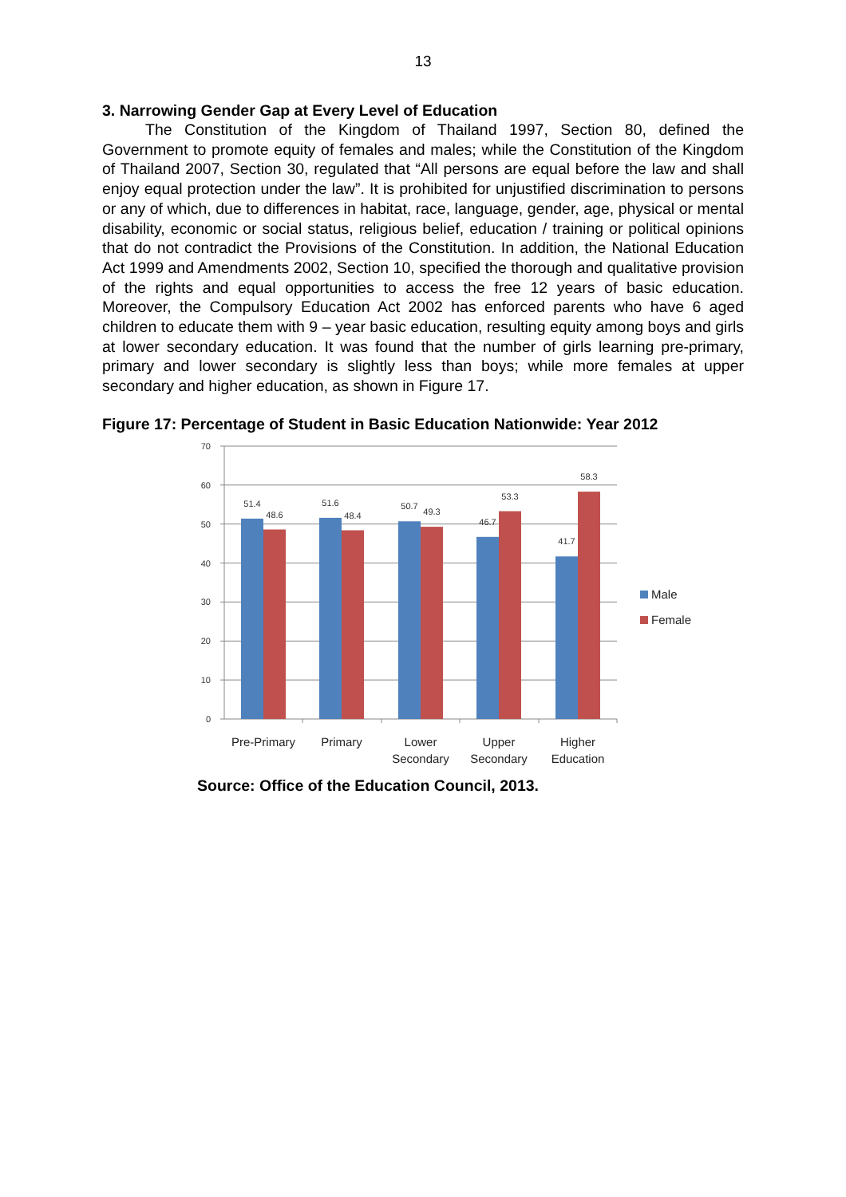13
3. Narrowing Gender Gap at Every Level of Education
The Constitution of the Kingdom of Thailand 1997, Section 80, defined the Government to promote equity of females and males; while the Constitution of the Kingdom of Thailand 2007, Section 30, regulated that “All persons are equal before the law and shall enjoy equal protection under the law”. It is prohibited for unjustified discrimination to persons or any of which, due to differences in habitat, race, language, gender, age, physical or mental disability, economic or social status, religious belief, education / training or political opinions that do not contradict the Provisions of the Constitution. In addition, the National Education Act 1999 and Amendments 2002, Section 10, specified the thorough and qualitative provision of the rights and equal opportunities to access the free 12 years of basic education. Moreover, the Compulsory Education Act 2002 has enforced parents who have 6 aged children to educate them with 9 – year basic education, resulting equity among boys and girls at lower secondary education. It was found that the number of girls learning pre-primary, primary and lower secondary is slightly less than boys; while more females at upper secondary and higher education, as shown in Figure 17.
Figure 17: Percentage of Student in Basic Education Nationwide: Year 2012
70
60
50
40
30
20
10
0
51.4
48.6
51.6
48.4
50.7
49.3
46.7
53.3
41.7
58.3
Pre-Primary
Primary
Lower
Secondary
Upper
Secondary
Higher
Education
Male
Female
Source: Office of the Education Council, 2013.